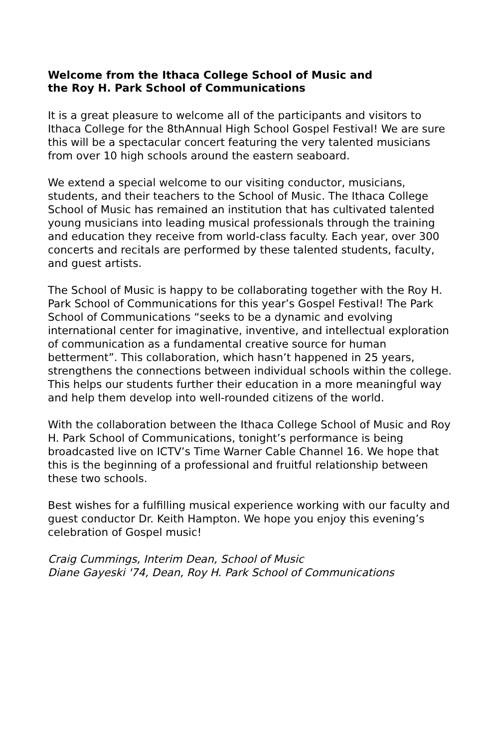Welcome from the Ithaca College School of Music and
the Roy H. Park School of Communications
It is a great pleasure to welcome all of the participants and visitors to Ithaca College for the 8thAnnual High School Gospel Festival! We are sure this will be a spectacular concert featuring the very talented musicians from over 10 high schools around the eastern seaboard.
We extend a special welcome to our visiting conductor, musicians, students, and their teachers to the School of Music. The Ithaca College School of Music has remained an institution that has cultivated talented young musicians into leading musical professionals through the training and education they receive from world-class faculty. Each year, over 300 concerts and recitals are performed by these talented students, faculty, and guest artists.
The School of Music is happy to be collaborating together with the Roy H. Park School of Communications for this year’s Gospel Festival! The Park School of Communications “seeks to be a dynamic and evolving international center for imaginative, inventive, and intellectual exploration of communication as a fundamental creative source for human betterment”. This collaboration, which hasn’t happened in 25 years, strengthens the connections between individual schools within the college. This helps our students further their education in a more meaningful way and help them develop into well-rounded citizens of the world.
With the collaboration between the Ithaca College School of Music and Roy H. Park School of Communications, tonight’s performance is being broadcasted live on ICTV’s Time Warner Cable Channel 16. We hope that this is the beginning of a professional and fruitful relationship between these two schools.
Best wishes for a fulfilling musical experience working with our faculty and guest conductor Dr. Keith Hampton. We hope you enjoy this evening’s celebration of Gospel music!
Craig Cummings, Interim Dean, School of Music
Diane Gayeski '74, Dean, Roy H. Park School of Communications